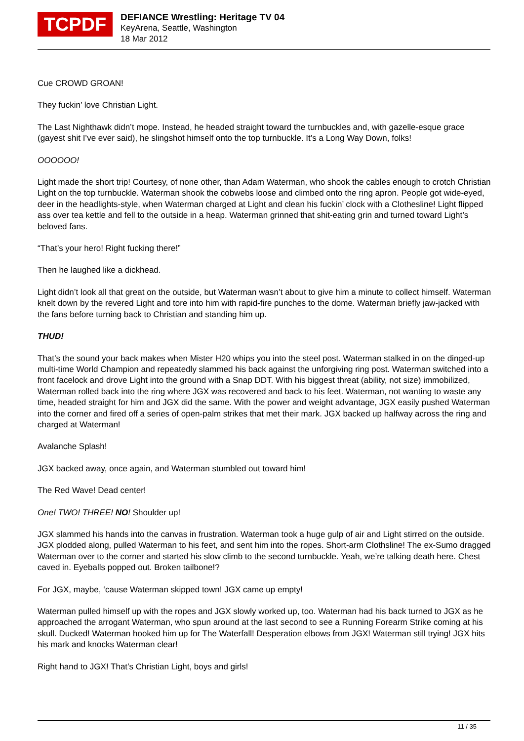TCPDF
DEFIANCE Wrestling: Heritage TV 04
KeyArena, Seattle, Washington
18 Mar 2012
Cue CROWD GROAN!
They fuckin’ love Christian Light.
The Last Nighthawk didn’t mope. Instead, he headed straight toward the turnbuckles and, with gazelle-esque grace (gayest shit I’ve ever said), he slingshot himself onto the top turnbuckle. It’s a Long Way Down, folks!
OOOOOO!
Light made the short trip! Courtesy, of none other, than Adam Waterman, who shook the cables enough to crotch Christian Light on the top turnbuckle. Waterman shook the cobwebs loose and climbed onto the ring apron. People got wide-eyed, deer in the headlights-style, when Waterman charged at Light and clean his fuckin’ clock with a Clothesline! Light flipped ass over tea kettle and fell to the outside in a heap. Waterman grinned that shit-eating grin and turned toward Light’s beloved fans.
“That’s your hero! Right fucking there!”
Then he laughed like a dickhead.
Light didn’t look all that great on the outside, but Waterman wasn’t about to give him a minute to collect himself. Waterman knelt down by the revered Light and tore into him with rapid-fire punches to the dome. Waterman briefly jaw-jacked with the fans before turning back to Christian and standing him up.
THUD!
That’s the sound your back makes when Mister H20 whips you into the steel post. Waterman stalked in on the dinged-up multi-time World Champion and repeatedly slammed his back against the unforgiving ring post. Waterman switched into a front facelock and drove Light into the ground with a Snap DDT. With his biggest threat (ability, not size) immobilized, Waterman rolled back into the ring where JGX was recovered and back to his feet. Waterman, not wanting to waste any time, headed straight for him and JGX did the same. With the power and weight advantage, JGX easily pushed Waterman into the corner and fired off a series of open-palm strikes that met their mark. JGX backed up halfway across the ring and charged at Waterman!
Avalanche Splash!
JGX backed away, once again, and Waterman stumbled out toward him!
The Red Wave! Dead center!
One! TWO! THREE! NO! Shoulder up!
JGX slammed his hands into the canvas in frustration. Waterman took a huge gulp of air and Light stirred on the outside. JGX plodded along, pulled Waterman to his feet, and sent him into the ropes. Short-arm Clothsline! The ex-Sumo dragged Waterman over to the corner and started his slow climb to the second turnbuckle. Yeah, we’re talking death here. Chest caved in. Eyeballs popped out. Broken tailbone!?
For JGX, maybe, ‘cause Waterman skipped town! JGX came up empty!
Waterman pulled himself up with the ropes and JGX slowly worked up, too. Waterman had his back turned to JGX as he approached the arrogant Waterman, who spun around at the last second to see a Running Forearm Strike coming at his skull. Ducked! Waterman hooked him up for The Waterfall! Desperation elbows from JGX! Waterman still trying! JGX hits his mark and knocks Waterman clear!
Right hand to JGX! That’s Christian Light, boys and girls!
11 / 35